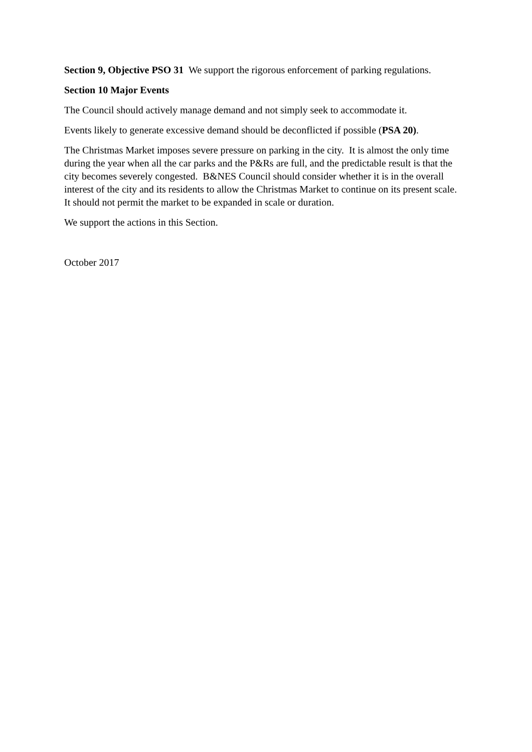Section 9, Objective PSO 31 We support the rigorous enforcement of parking regulations.
Section 10 Major Events
The Council should actively manage demand and not simply seek to accommodate it.
Events likely to generate excessive demand should be deconflicted if possible (PSA 20).
The Christmas Market imposes severe pressure on parking in the city. It is almost the only time during the year when all the car parks and the P&Rs are full, and the predictable result is that the city becomes severely congested. B&NES Council should consider whether it is in the overall interest of the city and its residents to allow the Christmas Market to continue on its present scale. It should not permit the market to be expanded in scale or duration.
We support the actions in this Section.
October 2017